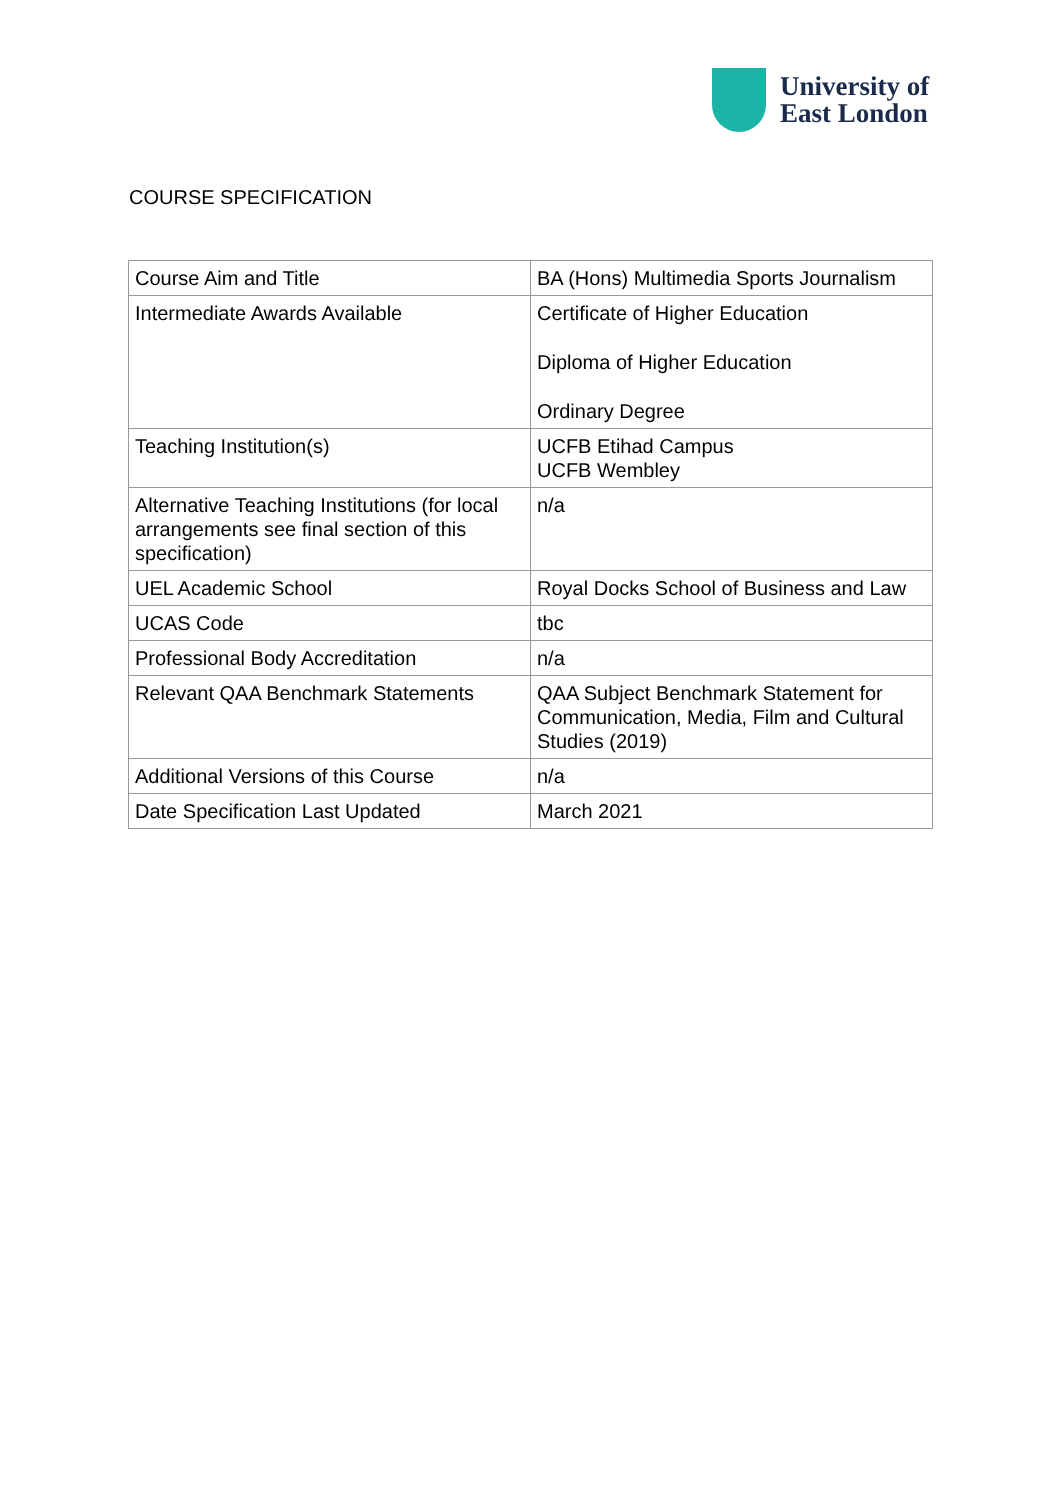University of
East London
COURSE SPECIFICATION
| Course Aim and Title | BA (Hons) Multimedia Sports Journalism |
| Intermediate Awards Available | Certificate of Higher Education Diploma of Higher Education Ordinary Degree |
| Teaching Institution(s) | UCFB Etihad Campus UCFB Wembley |
| Alternative Teaching Institutions (for local arrangements see final section of this specification) | n/a |
| UEL Academic School | Royal Docks School of Business and Law |
| UCAS Code | tbc |
| Professional Body Accreditation | n/a |
| Relevant QAA Benchmark Statements | QAA Subject Benchmark Statement for Communication, Media, Film and Cultural Studies (2019) |
| Additional Versions of this Course | n/a |
| Date Specification Last Updated | March 2021 |